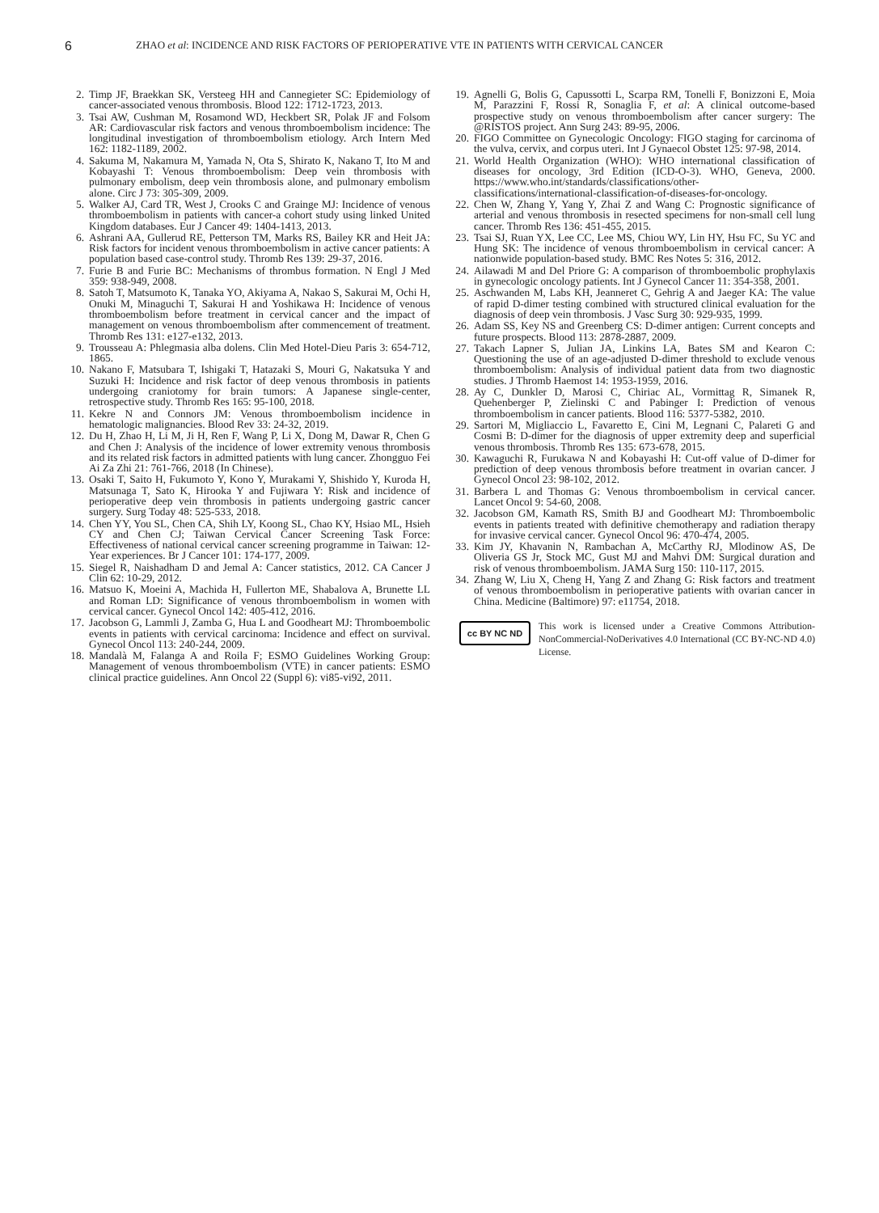6 ZHAO et al: INCIDENCE AND RISK FACTORS OF PERIOPERATIVE VTE IN PATIENTS WITH CERVICAL CANCER
2. Timp JF, Braekkan SK, Versteeg HH and Cannegieter SC: Epidemiology of cancer-associated venous thrombosis. Blood 122: 1712-1723, 2013.
3. Tsai AW, Cushman M, Rosamond WD, Heckbert SR, Polak JF and Folsom AR: Cardiovascular risk factors and venous thromboembolism incidence: The longitudinal investigation of thromboembolism etiology. Arch Intern Med 162: 1182-1189, 2002.
4. Sakuma M, Nakamura M, Yamada N, Ota S, Shirato K, Nakano T, Ito M and Kobayashi T: Venous thromboembolism: Deep vein thrombosis with pulmonary embolism, deep vein thrombosis alone, and pulmonary embolism alone. Circ J 73: 305-309, 2009.
5. Walker AJ, Card TR, West J, Crooks C and Grainge MJ: Incidence of venous thromboembolism in patients with cancer-a cohort study using linked United Kingdom databases. Eur J Cancer 49: 1404-1413, 2013.
6. Ashrani AA, Gullerud RE, Petterson TM, Marks RS, Bailey KR and Heit JA: Risk factors for incident venous thromboembolism in active cancer patients: A population based case-control study. Thromb Res 139: 29-37, 2016.
7. Furie B and Furie BC: Mechanisms of thrombus formation. N Engl J Med 359: 938-949, 2008.
8. Satoh T, Matsumoto K, Tanaka YO, Akiyama A, Nakao S, Sakurai M, Ochi H, Onuki M, Minaguchi T, Sakurai H and Yoshikawa H: Incidence of venous thromboembolism before treatment in cervical cancer and the impact of management on venous thromboembolism after commencement of treatment. Thromb Res 131: e127-e132, 2013.
9. Trousseau A: Phlegmasia alba dolens. Clin Med Hotel-Dieu Paris 3: 654-712, 1865.
10. Nakano F, Matsubara T, Ishigaki T, Hatazaki S, Mouri G, Nakatsuka Y and Suzuki H: Incidence and risk factor of deep venous thrombosis in patients undergoing craniotomy for brain tumors: A Japanese single-center, retrospective study. Thromb Res 165: 95-100, 2018.
11. Kekre N and Connors JM: Venous thromboembolism incidence in hematologic malignancies. Blood Rev 33: 24-32, 2019.
12. Du H, Zhao H, Li M, Ji H, Ren F, Wang P, Li X, Dong M, Dawar R, Chen G and Chen J: Analysis of the incidence of lower extremity venous thrombosis and its related risk factors in admitted patients with lung cancer. Zhongguo Fei Ai Za Zhi 21: 761-766, 2018 (In Chinese).
13. Osaki T, Saito H, Fukumoto Y, Kono Y, Murakami Y, Shishido Y, Kuroda H, Matsunaga T, Sato K, Hirooka Y and Fujiwara Y: Risk and incidence of perioperative deep vein thrombosis in patients undergoing gastric cancer surgery. Surg Today 48: 525-533, 2018.
14. Chen YY, You SL, Chen CA, Shih LY, Koong SL, Chao KY, Hsiao ML, Hsieh CY and Chen CJ; Taiwan Cervical Cancer Screening Task Force: Effectiveness of national cervical cancer screening programme in Taiwan: 12-Year experiences. Br J Cancer 101: 174-177, 2009.
15. Siegel R, Naishadham D and Jemal A: Cancer statistics, 2012. CA Cancer J Clin 62: 10-29, 2012.
16. Matsuo K, Moeini A, Machida H, Fullerton ME, Shabalova A, Brunette LL and Roman LD: Significance of venous thromboembolism in women with cervical cancer. Gynecol Oncol 142: 405-412, 2016.
17. Jacobson G, Lammli J, Zamba G, Hua L and Goodheart MJ: Thromboembolic events in patients with cervical carcinoma: Incidence and effect on survival. Gynecol Oncol 113: 240-244, 2009.
18. Mandalà M, Falanga A and Roila F; ESMO Guidelines Working Group: Management of venous thromboembolism (VTE) in cancer patients: ESMO clinical practice guidelines. Ann Oncol 22 (Suppl 6): vi85-vi92, 2011.
19. Agnelli G, Bolis G, Capussotti L, Scarpa RM, Tonelli F, Bonizzoni E, Moia M, Parazzini F, Rossi R, Sonaglia F, et al: A clinical outcome-based prospective study on venous thromboembolism after cancer surgery: The @RISTOS project. Ann Surg 243: 89-95, 2006.
20. FIGO Committee on Gynecologic Oncology: FIGO staging for carcinoma of the vulva, cervix, and corpus uteri. Int J Gynaecol Obstet 125: 97-98, 2014.
21. World Health Organization (WHO): WHO international classification of diseases for oncology, 3rd Edition (ICD-O-3). WHO, Geneva, 2000. https://www.who.int/standards/classifications/other-classifications/international-classification-of-diseases-for-oncology.
22. Chen W, Zhang Y, Yang Y, Zhai Z and Wang C: Prognostic significance of arterial and venous thrombosis in resected specimens for non-small cell lung cancer. Thromb Res 136: 451-455, 2015.
23. Tsai SJ, Ruan YX, Lee CC, Lee MS, Chiou WY, Lin HY, Hsu FC, Su YC and Hung SK: The incidence of venous thromboembolism in cervical cancer: A nationwide population-based study. BMC Res Notes 5: 316, 2012.
24. Ailawadi M and Del Priore G: A comparison of thromboembolic prophylaxis in gynecologic oncology patients. Int J Gynecol Cancer 11: 354-358, 2001.
25. Aschwanden M, Labs KH, Jeanneret C, Gehrig A and Jaeger KA: The value of rapid D-dimer testing combined with structured clinical evaluation for the diagnosis of deep vein thrombosis. J Vasc Surg 30: 929-935, 1999.
26. Adam SS, Key NS and Greenberg CS: D-dimer antigen: Current concepts and future prospects. Blood 113: 2878-2887, 2009.
27. Takach Lapner S, Julian JA, Linkins LA, Bates SM and Kearon C: Questioning the use of an age-adjusted D-dimer threshold to exclude venous thromboembolism: Analysis of individual patient data from two diagnostic studies. J Thromb Haemost 14: 1953-1959, 2016.
28. Ay C, Dunkler D, Marosi C, Chiriac AL, Vormittag R, Simanek R, Quehenberger P, Zielinski C and Pabinger I: Prediction of venous thromboembolism in cancer patients. Blood 116: 5377-5382, 2010.
29. Sartori M, Migliaccio L, Favaretto E, Cini M, Legnani C, Palareti G and Cosmi B: D-dimer for the diagnosis of upper extremity deep and superficial venous thrombosis. Thromb Res 135: 673-678, 2015.
30. Kawaguchi R, Furukawa N and Kobayashi H: Cut-off value of D-dimer for prediction of deep venous thrombosis before treatment in ovarian cancer. J Gynecol Oncol 23: 98-102, 2012.
31. Barbera L and Thomas G: Venous thromboembolism in cervical cancer. Lancet Oncol 9: 54-60, 2008.
32. Jacobson GM, Kamath RS, Smith BJ and Goodheart MJ: Thromboembolic events in patients treated with definitive chemotherapy and radiation therapy for invasive cervical cancer. Gynecol Oncol 96: 470-474, 2005.
33. Kim JY, Khavanin N, Rambachan A, McCarthy RJ, Mlodinow AS, De Oliveria GS Jr, Stock MC, Gust MJ and Mahvi DM: Surgical duration and risk of venous thromboembolism. JAMA Surg 150: 110-117, 2015.
34. Zhang W, Liu X, Cheng H, Yang Z and Zhang G: Risk factors and treatment of venous thromboembolism in perioperative patients with ovarian cancer in China. Medicine (Baltimore) 97: e11754, 2018.
cc BY NC ND
This work is licensed under a Creative Commons Attribution-NonCommercial-NoDerivatives 4.0 International (CC BY-NC-ND 4.0) License.